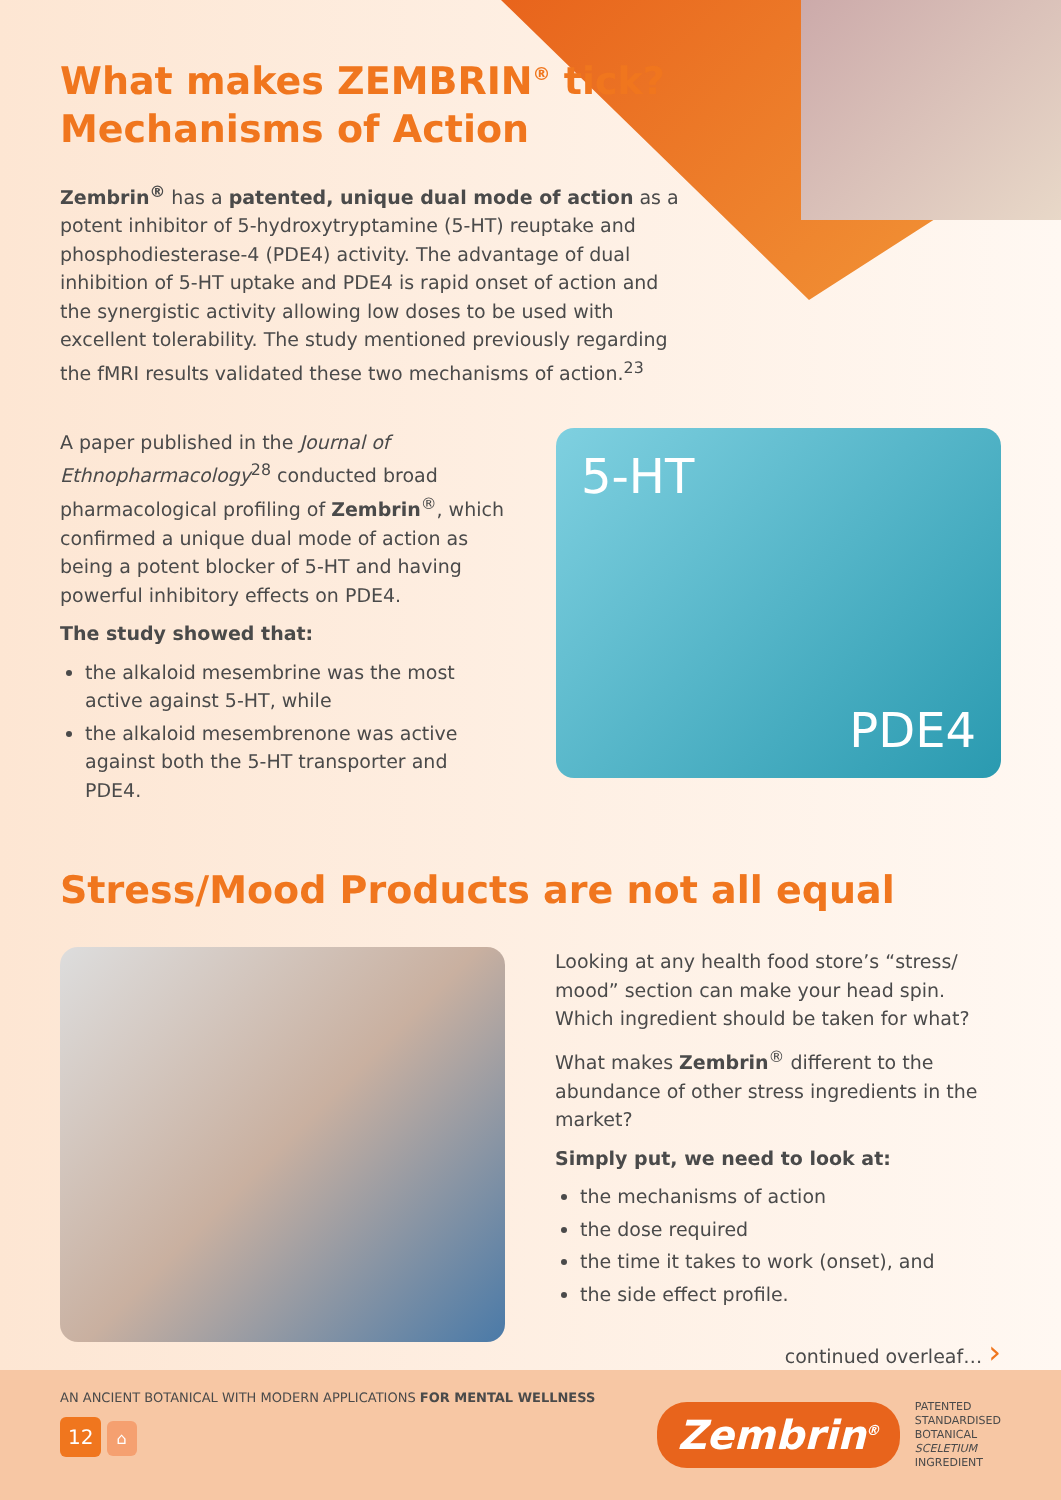What makes ZEMBRIN<sup>®</sup> tick?
Mechanisms of Action
Zembrin<sup>®</sup> has a patented, unique dual mode of action as a potent inhibitor of 5-hydroxytryptamine (5-HT) reuptake and phosphodiesterase-4 (PDE4) activity. The advantage of dual inhibition of 5-HT uptake and PDE4 is rapid onset of action and the synergistic activity allowing low doses to be used with excellent tolerability. The study mentioned previously regarding the fMRI results validated these two mechanisms of action.<sup>23</sup>
A paper published in the Journal of Ethnopharmacology<sup>28</sup> conducted broad pharmacological profiling of Zembrin<sup>®</sup>, which confirmed a unique dual mode of action as being a potent blocker of 5-HT and having powerful inhibitory effects on PDE4.
The study showed that:
the alkaloid mesembrine was the most active against 5-HT, while
the alkaloid mesembrenone was active against both the 5-HT transporter and PDE4.
5-HT
PDE4
Stress/Mood Products are not all equal
Looking at any health food store’s “stress/ mood” section can make your head spin. Which ingredient should be taken for what?
What makes Zembrin<sup>®</sup> different to the abundance of other stress ingredients in the market?
Simply put, we need to look at:
the mechanisms of action
the dose required
the time it takes to work (onset), and
the side effect profile.
continued overleaf… ›
AN ANCIENT BOTANICAL WITH MODERN APPLICATIONS FOR MENTAL WELLNESS
12 ⌂
Zembrin<sup>®</sup>
PATENTED
STANDARDISED
BOTANICAL
SCELETIUM
INGREDIENT